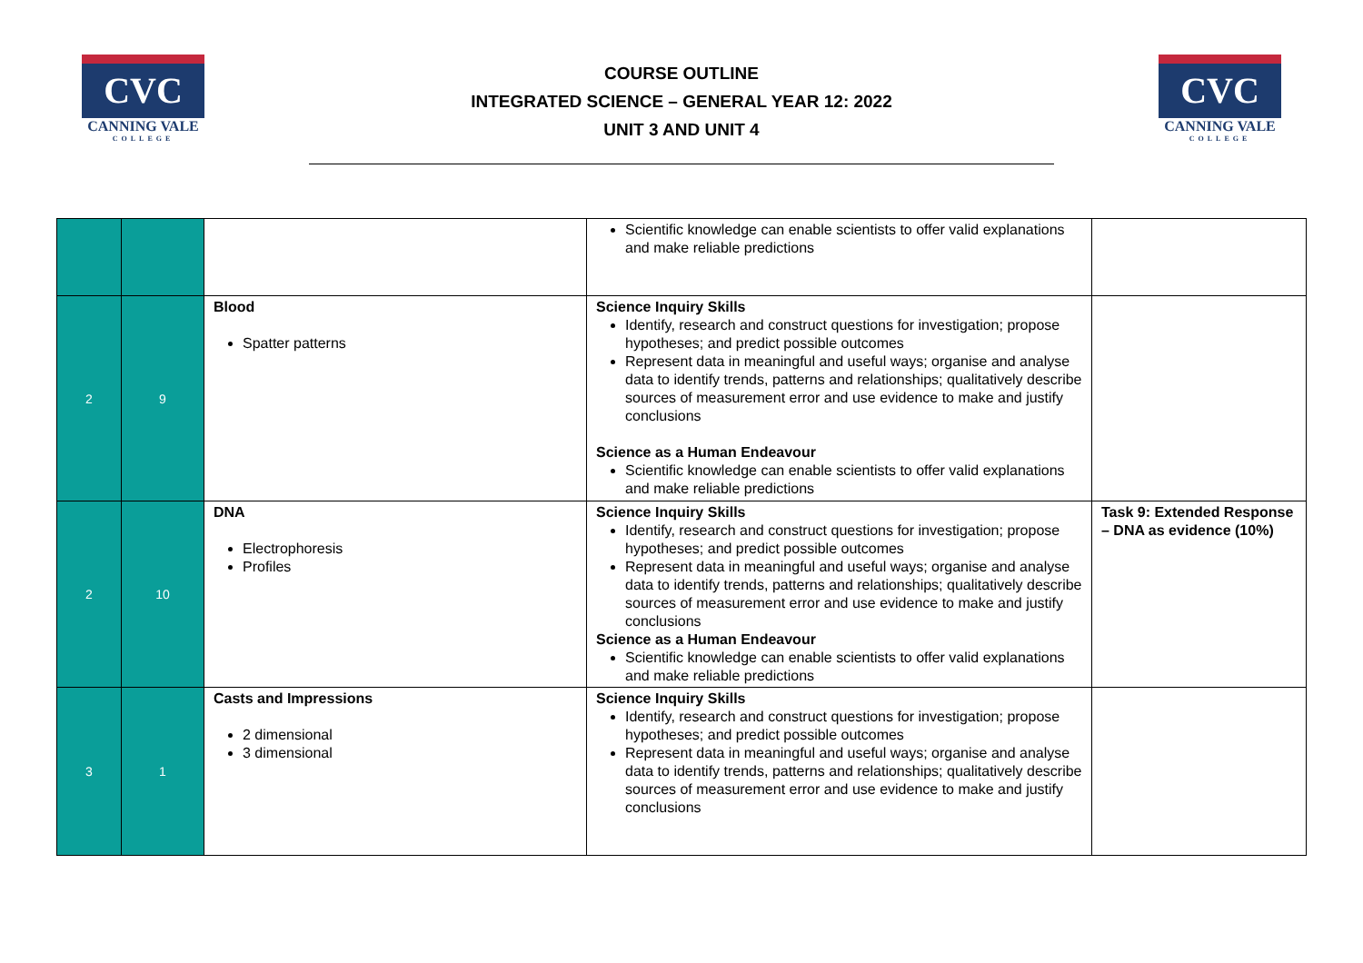CVC
CANNING VALE
COLLEGE
COURSE OUTLINE
INTEGRATED SCIENCE – GENERAL YEAR 12: 2022
UNIT 3 AND UNIT 4
CVC
CANNING VALE
COLLEGE
| | | | Scientific knowledge can enable scientists to offer valid explanations and make reliable predictions | |
| 2 | 9 | Blood Spatter patterns | Science Inquiry Skills Identify, research and construct questions for investigation; propose hypotheses; and predict possible outcomes Represent data in meaningful and useful ways; organise and analyse data to identify trends, patterns and relationships; qualitatively describe sources of measurement error and use evidence to make and justify conclusions Science as a Human Endeavour Scientific knowledge can enable scientists to offer valid explanations and make reliable predictions | |
| 2 | 10 | DNA Electrophoresis Profiles | Science Inquiry Skills Identify, research and construct questions for investigation; propose hypotheses; and predict possible outcomes Represent data in meaningful and useful ways; organise and analyse data to identify trends, patterns and relationships; qualitatively describe sources of measurement error and use evidence to make and justify conclusions Science as a Human Endeavour Scientific knowledge can enable scientists to offer valid explanations and make reliable predictions | Task 9: Extended Response – DNA as evidence (10%) |
| 3 | 1 | Casts and Impressions 2 dimensional 3 dimensional | Science Inquiry Skills Identify, research and construct questions for investigation; propose hypotheses; and predict possible outcomes Represent data in meaningful and useful ways; organise and analyse data to identify trends, patterns and relationships; qualitatively describe sources of measurement error and use evidence to make and justify conclusions | |